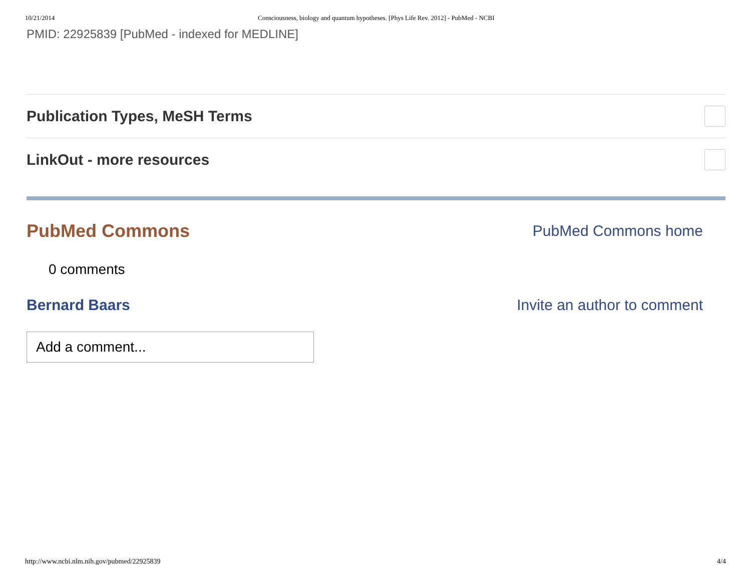10/21/2014 Consciousness, biology and quantum hypotheses. [Phys Life Rev. 2012] - PubMed - NCBI
PMID: 22925839 [PubMed - indexed for MEDLINE]
Publication Types, MeSH Terms
LinkOut - more resources
PubMed Commons
PubMed Commons home
0 comments
Bernard Baars Invite an author to comment
Add a comment...
http://www.ncbi.nlm.nih.gov/pubmed/22925839 4/4